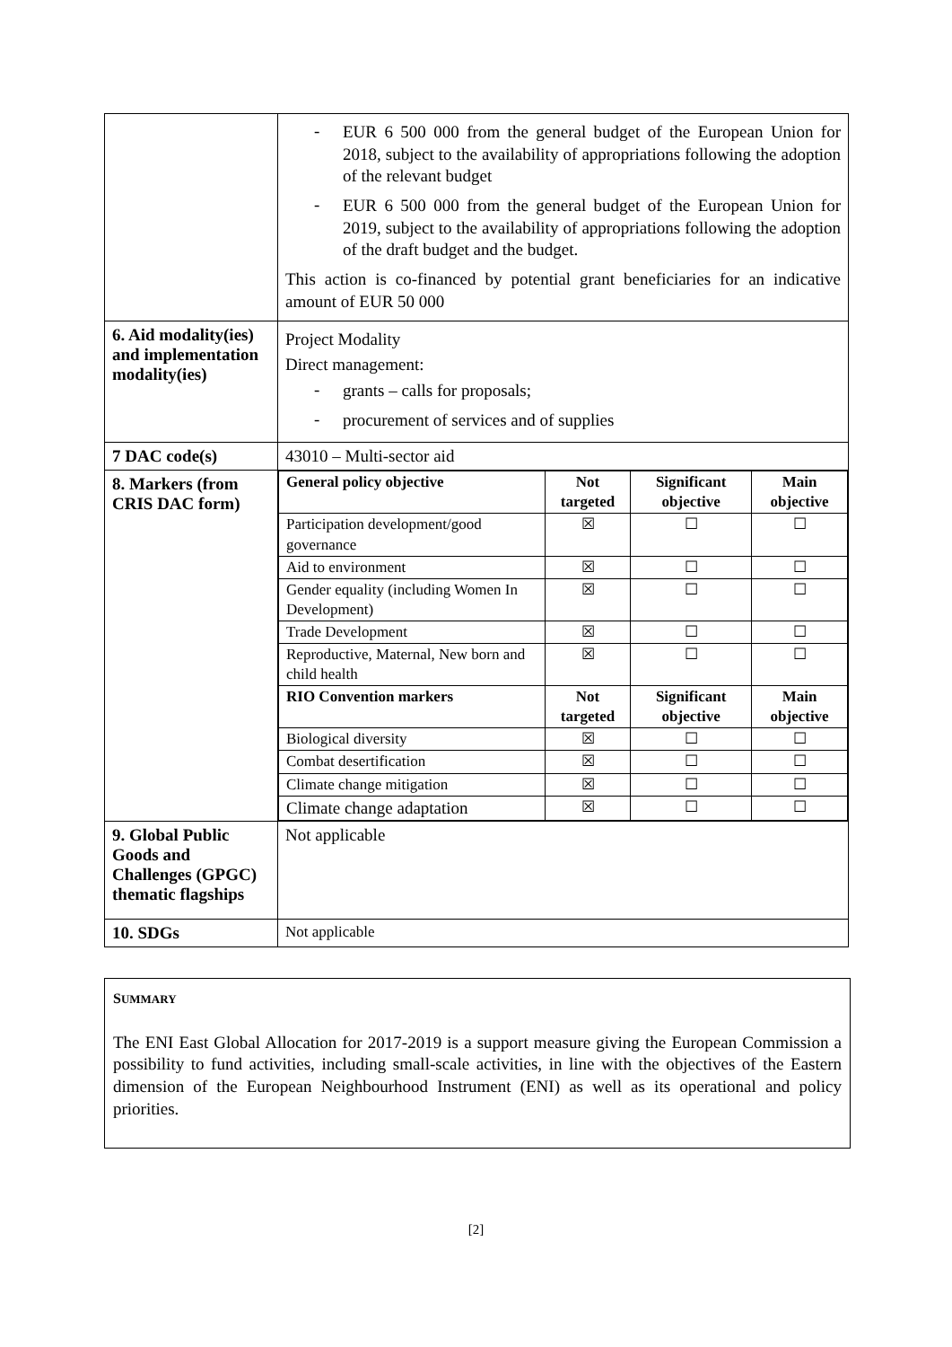| | - EUR 6 500 000 from the general budget of the European Union for 2018, subject to the availability of appropriations following the adoption of the relevant budget - EUR 6 500 000 from the general budget of the European Union for 2019, subject to the availability of appropriations following the adoption of the draft budget and the budget. This action is co-financed by potential grant beneficiaries for an indicative amount of EUR 50 000 |
| 6. Aid modality(ies) and implementation modality(ies) | Project Modality Direct management: - grants – calls for proposals; - procurement of services and of supplies |
| 7 DAC code(s) | 43010 – Multi-sector aid |
| 8. Markers (from CRIS DAC form) | / General policy objective / Not targeted / Significant objective / Main objective / / --- / --- / --- / --- / / Participation development/good governance / ☒ / ☐ / ☐ / / Aid to environment / ☒ / ☐ / ☐ / / Gender equality (including Women In Development) / ☒ / ☐ / ☐ / / Trade Development / ☒ / ☐ / ☐ / / Reproductive, Maternal, New born and child health / ☒ / ☐ / ☐ / / RIO Convention markers / Not targeted / Significant objective / Main objective / / Biological diversity / ☒ / ☐ / ☐ / / Combat desertification / ☒ / ☐ / ☐ / / Climate change mitigation / ☒ / ☐ / ☐ / / Climate change adaptation / ☒ / ☐ / ☐ / |
| 9. Global Public Goods and Challenges (GPGC) thematic flagships | Not applicable |
| 10. SDGs | Not applicable |
SUMMARY
The ENI East Global Allocation for 2017-2019 is a support measure giving the European Commission a possibility to fund activities, including small-scale activities, in line with the objectives of the Eastern dimension of the European Neighbourhood Instrument (ENI) as well as its operational and policy priorities.
[2]